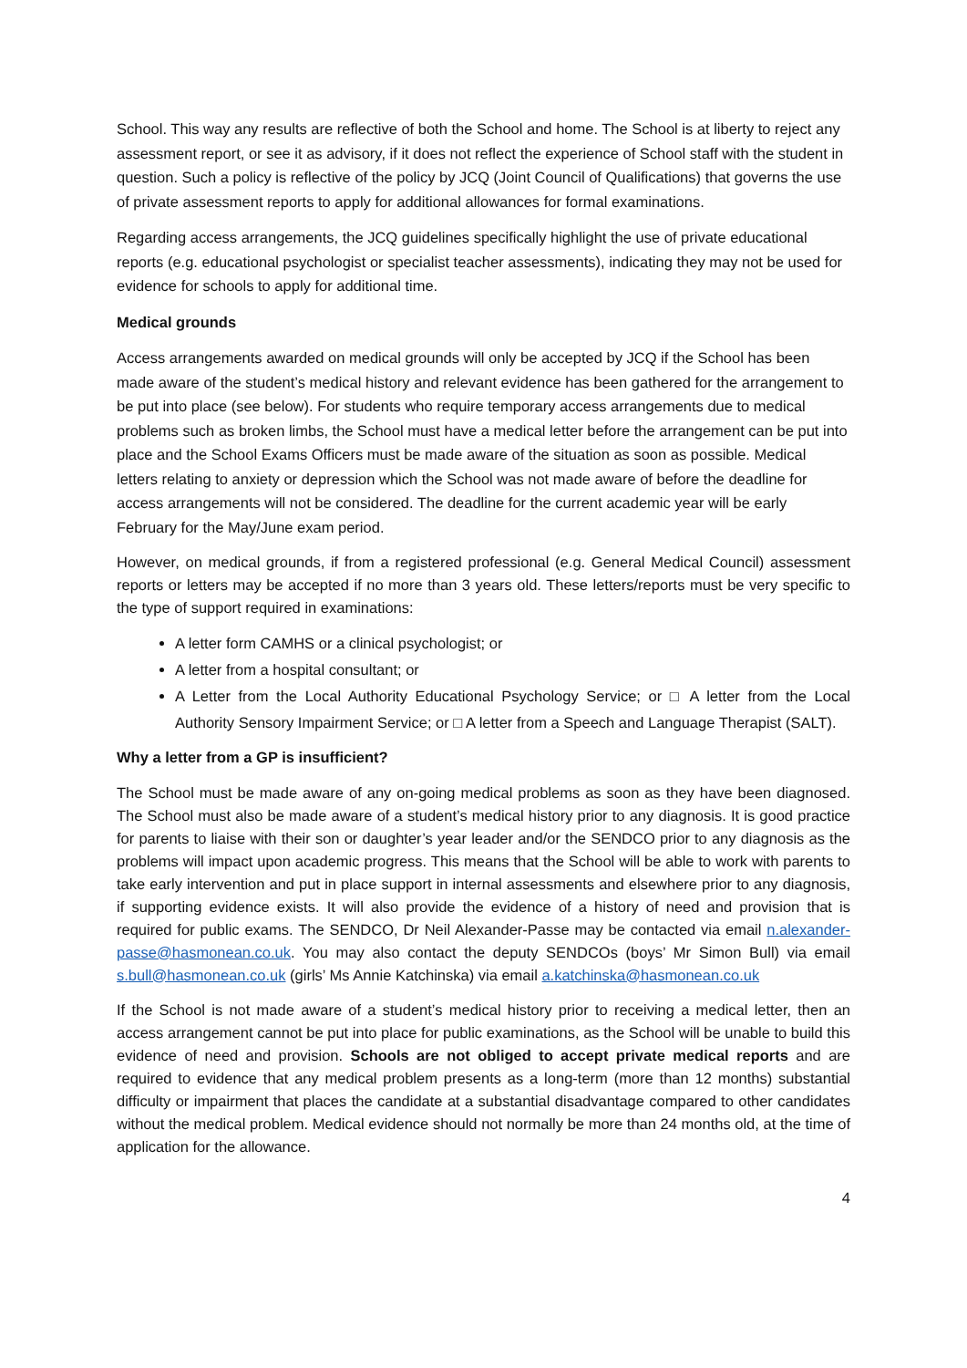School. This way any results are reflective of both the School and home. The School is at liberty to reject any assessment report, or see it as advisory, if it does not reflect the experience of School staff with the student in question. Such a policy is reflective of the policy by JCQ (Joint Council of Qualifications) that governs the use of private assessment reports to apply for additional allowances for formal examinations.
Regarding access arrangements, the JCQ guidelines specifically highlight the use of private educational reports (e.g. educational psychologist or specialist teacher assessments), indicating they may not be used for evidence for schools to apply for additional time.
Medical grounds
Access arrangements awarded on medical grounds will only be accepted by JCQ if the School has been made aware of the student’s medical history and relevant evidence has been gathered for the arrangement to be put into place (see below). For students who require temporary access arrangements due to medical problems such as broken limbs, the School must have a medical letter before the arrangement can be put into place and the School Exams Officers must be made aware of the situation as soon as possible. Medical letters relating to anxiety or depression which the School was not made aware of before the deadline for access arrangements will not be considered. The deadline for the current academic year will be early February for the May/June exam period.
However, on medical grounds, if from a registered professional (e.g. General Medical Council) assessment reports or letters may be accepted if no more than 3 years old. These letters/reports must be very specific to the type of support required in examinations:
A letter form CAMHS or a clinical psychologist; or
A letter from a hospital consultant; or
A Letter from the Local Authority Educational Psychology Service; or □ A letter from the Local Authority Sensory Impairment Service; or □ A letter from a Speech and Language Therapist (SALT).
Why a letter from a GP is insufficient?
The School must be made aware of any on-going medical problems as soon as they have been diagnosed. The School must also be made aware of a student’s medical history prior to any diagnosis. It is good practice for parents to liaise with their son or daughter’s year leader and/or the SENDCO prior to any diagnosis as the problems will impact upon academic progress. This means that the School will be able to work with parents to take early intervention and put in place support in internal assessments and elsewhere prior to any diagnosis, if supporting evidence exists. It will also provide the evidence of a history of need and provision that is required for public exams. The SENDCO, Dr Neil Alexander-Passe may be contacted via email n.alexander-passe@hasmonean.co.uk. You may also contact the deputy SENDCOs (boys’ Mr Simon Bull) via email s.bull@hasmonean.co.uk (girls’ Ms Annie Katchinska) via email a.katchinska@hasmonean.co.uk
If the School is not made aware of a student’s medical history prior to receiving a medical letter, then an access arrangement cannot be put into place for public examinations, as the School will be unable to build this evidence of need and provision. Schools are not obliged to accept private medical reports and are required to evidence that any medical problem presents as a long-term (more than 12 months) substantial difficulty or impairment that places the candidate at a substantial disadvantage compared to other candidates without the medical problem. Medical evidence should not normally be more than 24 months old, at the time of application for the allowance.
4